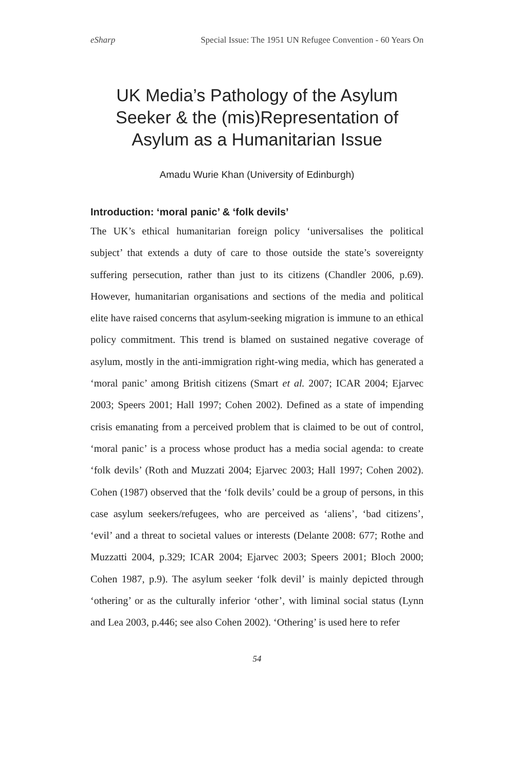eSharp Special Issue: The 1951 UN Refugee Convention - 60 Years On
UK Media’s Pathology of the Asylum Seeker & the (mis)Representation of Asylum as a Humanitarian Issue
Amadu Wurie Khan (University of Edinburgh)
Introduction: ‘moral panic’ & ‘folk devils’
The UK’s ethical humanitarian foreign policy ‘universalises the political subject’ that extends a duty of care to those outside the state’s sovereignty suffering persecution, rather than just to its citizens (Chandler 2006, p.69). However, humanitarian organisations and sections of the media and political elite have raised concerns that asylum-seeking migration is immune to an ethical policy commitment. This trend is blamed on sustained negative coverage of asylum, mostly in the anti-immigration right-wing media, which has generated a ‘moral panic’ among British citizens (Smart et al. 2007; ICAR 2004; Ejarvec 2003; Speers 2001; Hall 1997; Cohen 2002). Defined as a state of impending crisis emanating from a perceived problem that is claimed to be out of control, ‘moral panic’ is a process whose product has a media social agenda: to create ‘folk devils’ (Roth and Muzzati 2004; Ejarvec 2003; Hall 1997; Cohen 2002). Cohen (1987) observed that the ‘folk devils’ could be a group of persons, in this case asylum seekers/refugees, who are perceived as ‘aliens’, ‘bad citizens’, ‘evil’ and a threat to societal values or interests (Delante 2008: 677; Rothe and Muzzatti 2004, p.329; ICAR 2004; Ejarvec 2003; Speers 2001; Bloch 2000; Cohen 1987, p.9). The asylum seeker ‘folk devil’ is mainly depicted through ‘othering’ or as the culturally inferior ‘other’, with liminal social status (Lynn and Lea 2003, p.446; see also Cohen 2002). ‘Othering’ is used here to refer
54